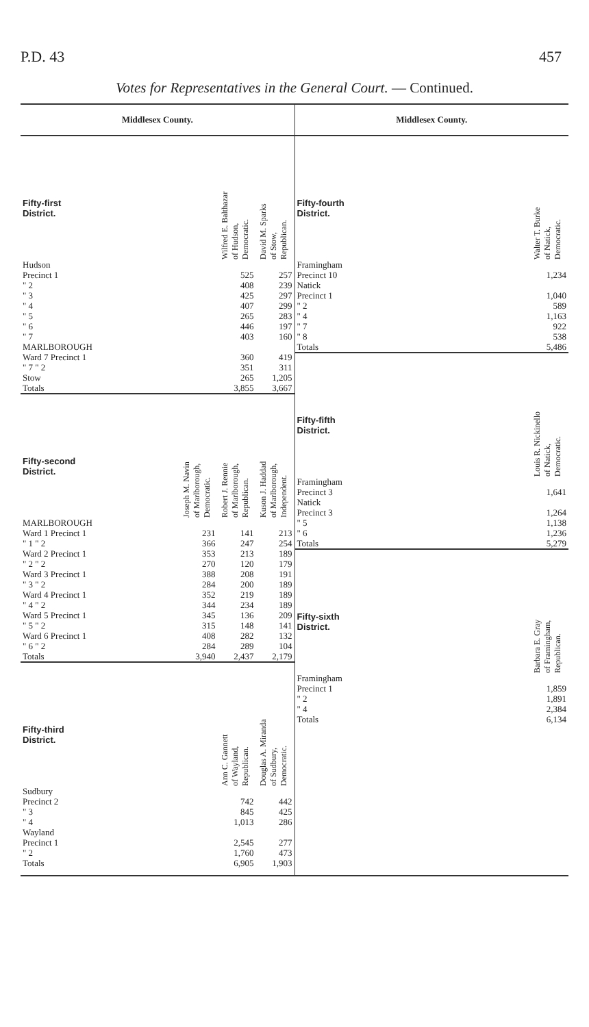P.D. 43 457
Votes for Representatives in the General Court. — Continued.
Middlesex County.
| Fifty-first District. | Wilfred E. Balthazar of Hudson, Democratic. | David M. Sparks of Stow, Republican. |
| --- | --- | --- |
| Hudson | | |
| Precinct 1 | 525 | 257 |
| " 2 | 408 | 239 |
| " 3 | 425 | 297 |
| " 4 | 407 | 299 |
| " 5 | 265 | 283 |
| " 6 | 446 | 197 |
| " 7 | 403 | 160 |
| MARLBOROUGH | | |
| Ward 7 Precinct 1 | 360 | 419 |
| " 7 " 2 | 351 | 311 |
| Stow | 265 | 1,205 |
| Totals | 3,855 | 3,667 |
| Fifty-second District. | Joseph M. Navin of Marlborough, Democratic. | Robert J. Rennie of Marlborough, Republican. | Kuson J. Haddad of Marlborough, Independent. |
| --- | --- | --- | --- |
| MARLBOROUGH | | | |
| Ward 1 Precinct 1 | 231 | 141 | 213 |
| " 1 " 2 | 366 | 247 | 254 |
| Ward 2 Precinct 1 | 353 | 213 | 189 |
| " 2 " 2 | 270 | 120 | 179 |
| Ward 3 Precinct 1 | 388 | 208 | 191 |
| " 3 " 2 | 284 | 200 | 189 |
| Ward 4 Precinct 1 | 352 | 219 | 189 |
| " 4 " 2 | 344 | 234 | 189 |
| Ward 5 Precinct 1 | 345 | 136 | 209 |
| " 5 " 2 | 315 | 148 | 141 |
| Ward 6 Precinct 1 | 408 | 282 | 132 |
| " 6 " 2 | 284 | 289 | 104 |
| Totals | 3,940 | 2,437 | 2,179 |
| Fifty-third District. | Ann C. Gannett of Wayland, Republican. | Douglas A. Miranda of Sudbury, Democratic. |
| --- | --- | --- |
| Sudbury | | |
| Precinct 2 | 742 | 442 |
| " 3 | 845 | 425 |
| " 4 | 1,013 | 286 |
| Wayland | | |
| Precinct 1 | 2,545 | 277 |
| " 2 | 1,760 | 473 |
| Totals | 6,905 | 1,903 |
Middlesex County.
| Fifty-fourth District. | Walter T. Burke of Natick, Democratic. |
| --- | --- |
| Framingham | |
| Precinct 10 | 1,234 |
| Natick | |
| Precinct 1 | 1,040 |
| " 2 | 589 |
| " 4 | 1,163 |
| " 7 | 922 |
| " 8 | 538 |
| Totals | 5,486 |
| Fifty-fifth District. | Louis R. Nickinello of Natick, Democratic. |
| --- | --- |
| Framingham | |
| Precinct 3 | 1,641 |
| Natick | |
| Precinct 3 | 1,264 |
| " 5 | 1,138 |
| " 6 | 1,236 |
| Totals | 5,279 |
| Fifty-sixth District. | Barbara E. Gray of Framingham, Republican. |
| --- | --- |
| Framingham | |
| Precinct 1 | 1,859 |
| " 2 | 1,891 |
| " 4 | 2,384 |
| Totals | 6,134 |